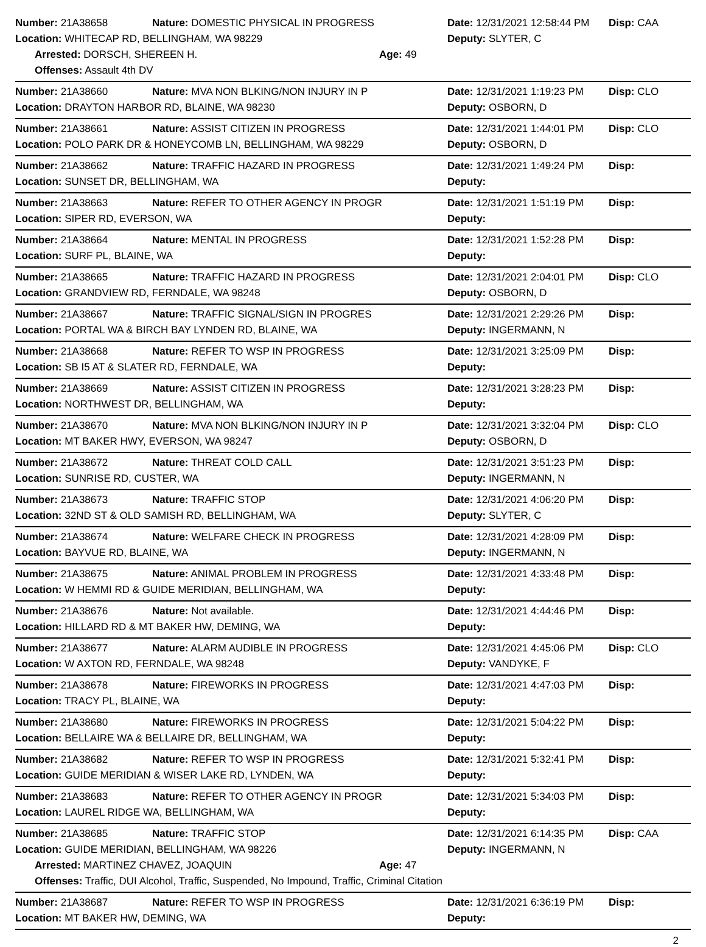Number: 21A38658 Nature: DOMESTIC PHYSICAL IN PROGRESS Date: 12/31/2021 12:58:44 PM Disp: CAA
Location: WHITECAP RD, BELLINGHAM, WA 98229 Deputy: SLYTER, C
Arrested: DORSCH, SHEREEN H. Age: 49
Offenses: Assault 4th DV
Number: 21A38660 Nature: MVA NON BLKING/NON INJURY IN P Date: 12/31/2021 1:19:23 PM Disp: CLO
Location: DRAYTON HARBOR RD, BLAINE, WA 98230 Deputy: OSBORN, D
Number: 21A38661 Nature: ASSIST CITIZEN IN PROGRESS Date: 12/31/2021 1:44:01 PM Disp: CLO
Location: POLO PARK DR & HONEYCOMB LN, BELLINGHAM, WA 98229 Deputy: OSBORN, D
Number: 21A38662 Nature: TRAFFIC HAZARD IN PROGRESS Date: 12/31/2021 1:49:24 PM Disp:
Location: SUNSET DR, BELLINGHAM, WA Deputy:
Number: 21A38663 Nature: REFER TO OTHER AGENCY IN PROGR Date: 12/31/2021 1:51:19 PM Disp:
Location: SIPER RD, EVERSON, WA Deputy:
Number: 21A38664 Nature: MENTAL IN PROGRESS Date: 12/31/2021 1:52:28 PM Disp:
Location: SURF PL, BLAINE, WA Deputy:
Number: 21A38665 Nature: TRAFFIC HAZARD IN PROGRESS Date: 12/31/2021 2:04:01 PM Disp: CLO
Location: GRANDVIEW RD, FERNDALE, WA 98248 Deputy: OSBORN, D
Number: 21A38667 Nature: TRAFFIC SIGNAL/SIGN IN PROGRES Date: 12/31/2021 2:29:26 PM Disp:
Location: PORTAL WA & BIRCH BAY LYNDEN RD, BLAINE, WA Deputy: INGERMANN, N
Number: 21A38668 Nature: REFER TO WSP IN PROGRESS Date: 12/31/2021 3:25:09 PM Disp:
Location: SB I5 AT & SLATER RD, FERNDALE, WA Deputy:
Number: 21A38669 Nature: ASSIST CITIZEN IN PROGRESS Date: 12/31/2021 3:28:23 PM Disp:
Location: NORTHWEST DR, BELLINGHAM, WA Deputy:
Number: 21A38670 Nature: MVA NON BLKING/NON INJURY IN P Date: 12/31/2021 3:32:04 PM Disp: CLO
Location: MT BAKER HWY, EVERSON, WA 98247 Deputy: OSBORN, D
Number: 21A38672 Nature: THREAT COLD CALL Date: 12/31/2021 3:51:23 PM Disp:
Location: SUNRISE RD, CUSTER, WA Deputy: INGERMANN, N
Number: 21A38673 Nature: TRAFFIC STOP Date: 12/31/2021 4:06:20 PM Disp:
Location: 32ND ST & OLD SAMISH RD, BELLINGHAM, WA Deputy: SLYTER, C
Number: 21A38674 Nature: WELFARE CHECK IN PROGRESS Date: 12/31/2021 4:28:09 PM Disp:
Location: BAYVUE RD, BLAINE, WA Deputy: INGERMANN, N
Number: 21A38675 Nature: ANIMAL PROBLEM IN PROGRESS Date: 12/31/2021 4:33:48 PM Disp:
Location: W HEMMI RD & GUIDE MERIDIAN, BELLINGHAM, WA Deputy:
Number: 21A38676 Nature: Not available. Date: 12/31/2021 4:44:46 PM Disp:
Location: HILLARD RD & MT BAKER HW, DEMING, WA Deputy:
Number: 21A38677 Nature: ALARM AUDIBLE IN PROGRESS Date: 12/31/2021 4:45:06 PM Disp: CLO
Location: W AXTON RD, FERNDALE, WA 98248 Deputy: VANDYKE, F
Number: 21A38678 Nature: FIREWORKS IN PROGRESS Date: 12/31/2021 4:47:03 PM Disp:
Location: TRACY PL, BLAINE, WA Deputy:
Number: 21A38680 Nature: FIREWORKS IN PROGRESS Date: 12/31/2021 5:04:22 PM Disp:
Location: BELLAIRE WA & BELLAIRE DR, BELLINGHAM, WA Deputy:
Number: 21A38682 Nature: REFER TO WSP IN PROGRESS Date: 12/31/2021 5:32:41 PM Disp:
Location: GUIDE MERIDIAN & WISER LAKE RD, LYNDEN, WA Deputy:
Number: 21A38683 Nature: REFER TO OTHER AGENCY IN PROGR Date: 12/31/2021 5:34:03 PM Disp:
Location: LAUREL RIDGE WA, BELLINGHAM, WA Deputy:
Number: 21A38685 Nature: TRAFFIC STOP Date: 12/31/2021 6:14:35 PM Disp: CAA
Location: GUIDE MERIDIAN, BELLINGHAM, WA 98226 Deputy: INGERMANN, N
Arrested: MARTINEZ CHAVEZ, JOAQUIN Age: 47
Offenses: Traffic, DUI Alcohol, Traffic, Suspended, No Impound, Traffic, Criminal Citation
Number: 21A38687 Nature: REFER TO WSP IN PROGRESS Date: 12/31/2021 6:36:19 PM Disp:
Location: MT BAKER HW, DEMING, WA Deputy:
2